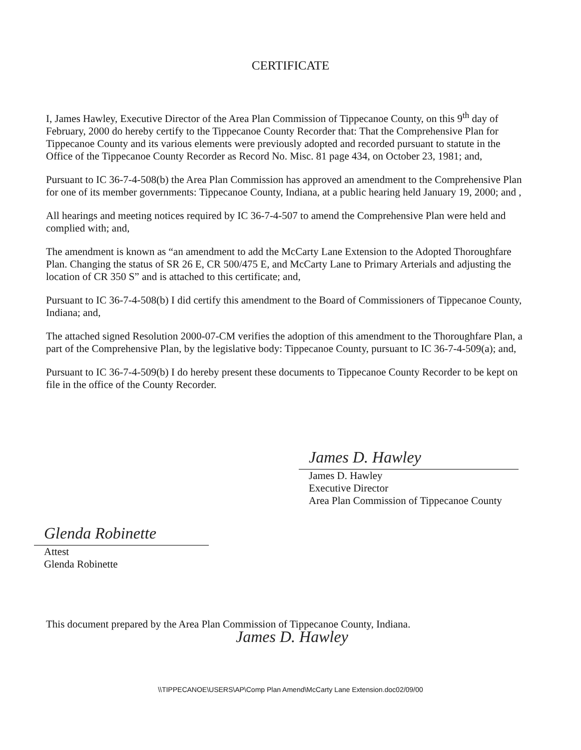CERTIFICATE
I, James Hawley, Executive Director of the Area Plan Commission of Tippecanoe County, on this 9<sup>th</sup> day of February, 2000 do hereby certify to the Tippecanoe County Recorder that: That the Comprehensive Plan for Tippecanoe County and its various elements were previously adopted and recorded pursuant to statute in the Office of the Tippecanoe County Recorder as Record No. Misc. 81 page 434, on October 23, 1981; and,
Pursuant to IC 36-7-4-508(b) the Area Plan Commission has approved an amendment to the Comprehensive Plan for one of its member governments: Tippecanoe County, Indiana, at a public hearing held January 19, 2000; and ,
All hearings and meeting notices required by IC 36-7-4-507 to amend the Comprehensive Plan were held and complied with; and,
The amendment is known as “an amendment to add the McCarty Lane Extension to the Adopted Thoroughfare Plan. Changing the status of SR 26 E, CR 500/475 E, and McCarty Lane to Primary Arterials and adjusting the location of CR 350 S” and is attached to this certificate; and,
Pursuant to IC 36-7-4-508(b) I did certify this amendment to the Board of Commissioners of Tippecanoe County, Indiana; and,
The attached signed Resolution 2000-07-CM verifies the adoption of this amendment to the Thoroughfare Plan, a part of the Comprehensive Plan, by the legislative body: Tippecanoe County, pursuant to IC 36-7-4-509(a); and,
Pursuant to IC 36-7-4-509(b) I do hereby present these documents to Tippecanoe County Recorder to be kept on file in the office of the County Recorder.
James D. Hawley
James D. Hawley
Executive Director
Area Plan Commission of Tippecanoe County
Glenda Robinette
Attest
Glenda Robinette
This document prepared by the Area Plan Commission of Tippecanoe County, Indiana.
James D. Hawley
\\TIPPECANOE\USERS\AP\Comp Plan Amend\McCarty Lane Extension.doc02/09/00